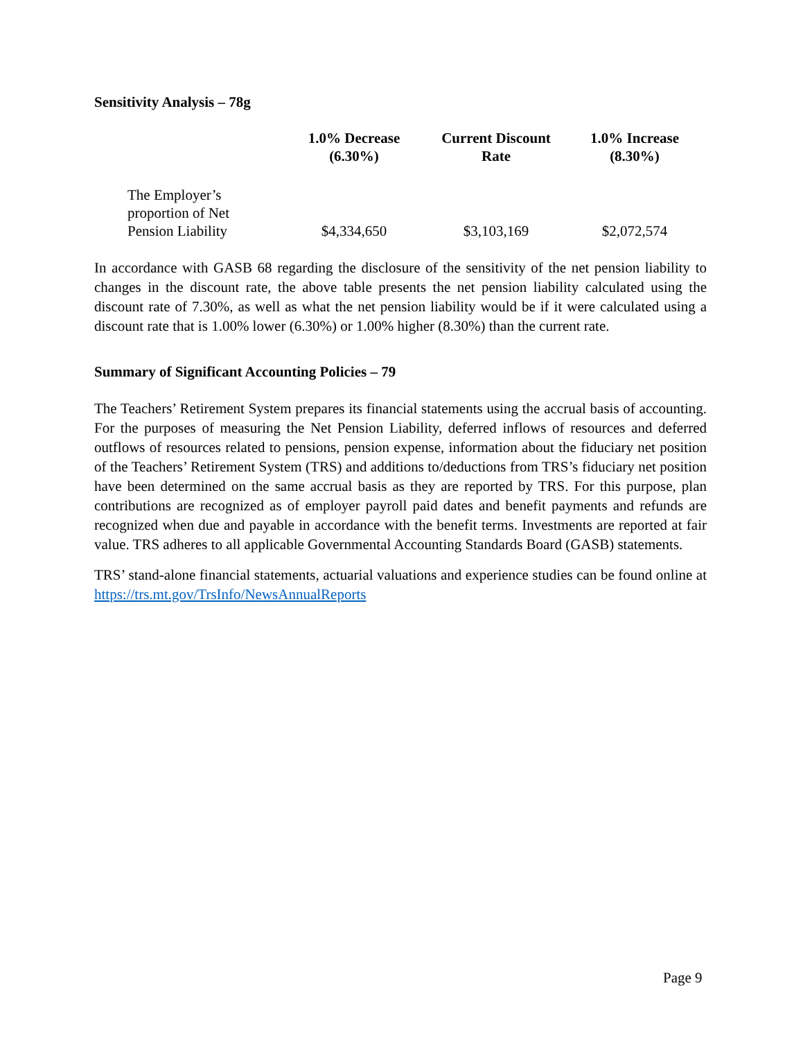Sensitivity Analysis – 78g
| | 1.0% Decrease (6.30%) | Current Discount Rate | 1.0% Increase (8.30%) |
| --- | --- | --- | --- |
| The Employer’s proportion of Net Pension Liability | $4,334,650 | $3,103,169 | $2,072,574 |
In accordance with GASB 68 regarding the disclosure of the sensitivity of the net pension liability to changes in the discount rate, the above table presents the net pension liability calculated using the discount rate of 7.30%, as well as what the net pension liability would be if it were calculated using a discount rate that is 1.00% lower (6.30%) or 1.00% higher (8.30%) than the current rate.
Summary of Significant Accounting Policies – 79
The Teachers’ Retirement System prepares its financial statements using the accrual basis of accounting. For the purposes of measuring the Net Pension Liability, deferred inflows of resources and deferred outflows of resources related to pensions, pension expense, information about the fiduciary net position of the Teachers’ Retirement System (TRS) and additions to/deductions from TRS’s fiduciary net position have been determined on the same accrual basis as they are reported by TRS. For this purpose, plan contributions are recognized as of employer payroll paid dates and benefit payments and refunds are recognized when due and payable in accordance with the benefit terms. Investments are reported at fair value. TRS adheres to all applicable Governmental Accounting Standards Board (GASB) statements.
TRS’ stand-alone financial statements, actuarial valuations and experience studies can be found online at https://trs.mt.gov/TrsInfo/NewsAnnualReports
Page 9